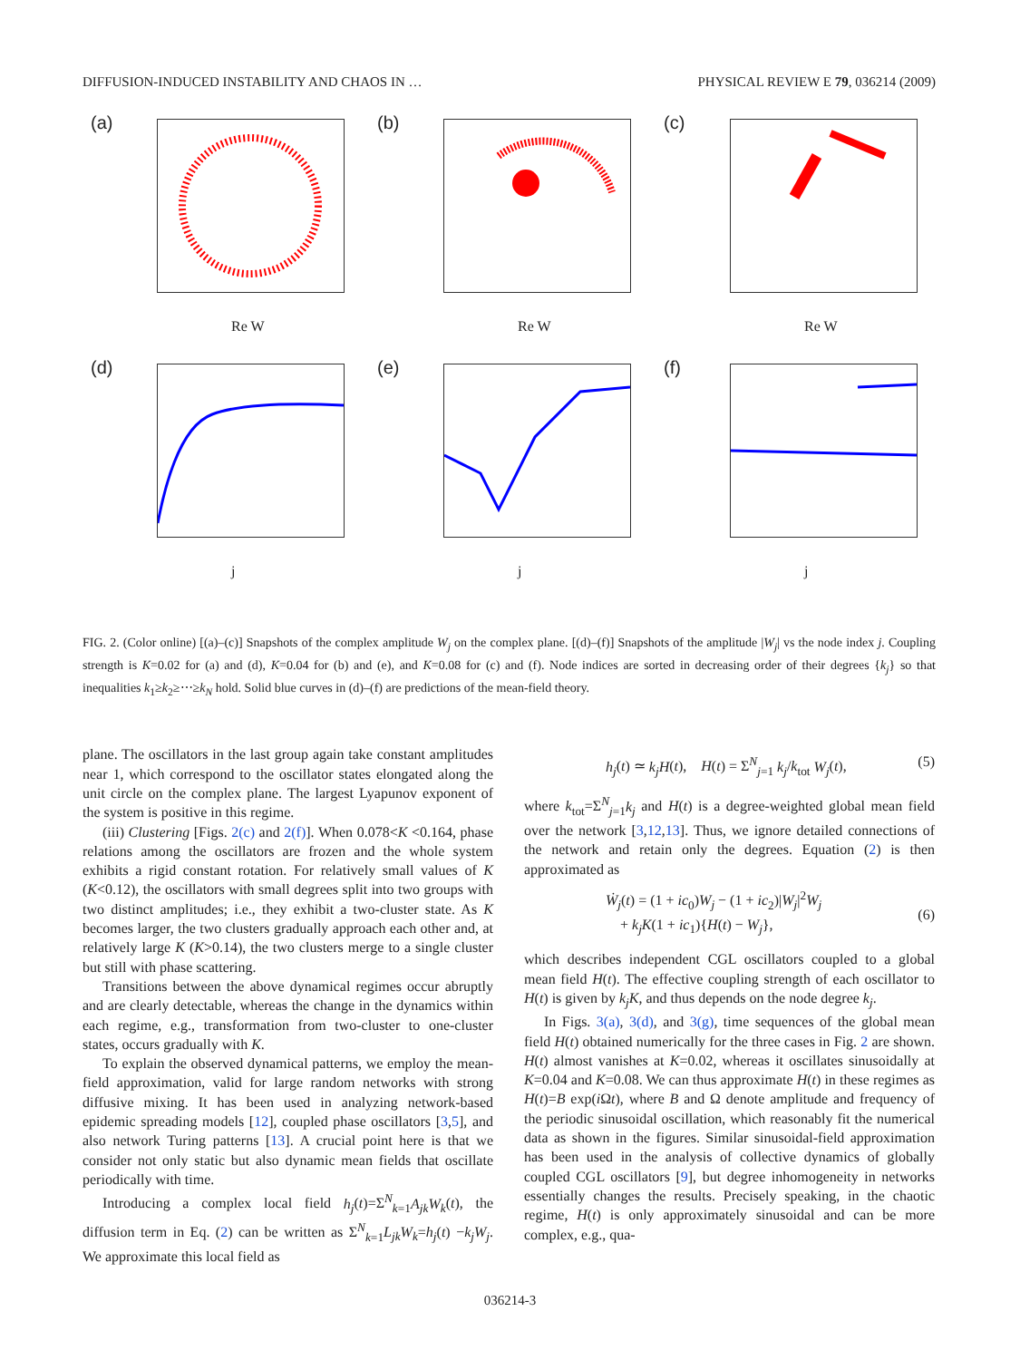DIFFUSION-INDUCED INSTABILITY AND CHAOS IN … PHYSICAL REVIEW E 79, 036214 (2009)
(a)
Re W
(b)
Re W
(c)
Re W
(d)
j
(e)
j
(f)
j
FIG. 2. (Color online) [(a)–(c)] Snapshots of the complex amplitude W<sub>j</sub> on the complex plane. [(d)–(f)] Snapshots of the amplitude |W<sub>j</sub>| vs the node index j. Coupling strength is K=0.02 for (a) and (d), K=0.04 for (b) and (e), and K=0.08 for (c) and (f). Node indices are sorted in decreasing order of their degrees {k<sub>j</sub>} so that inequalities k<sub>1</sub>≥k<sub>2</sub>≥⋯≥k<sub>N</sub> hold. Solid blue curves in (d)–(f) are predictions of the mean-field theory.
plane. The oscillators in the last group again take constant amplitudes near 1, which correspond to the oscillator states elongated along the unit circle on the complex plane. The largest Lyapunov exponent of the system is positive in this regime.
(iii) Clustering [Figs. 2(c) and 2(f)]. When 0.078<K <0.164, phase relations among the oscillators are frozen and the whole system exhibits a rigid constant rotation. For relatively small values of K (K<0.12), the oscillators with small degrees split into two groups with two distinct amplitudes; i.e., they exhibit a two-cluster state. As K becomes larger, the two clusters gradually approach each other and, at relatively large K (K>0.14), the two clusters merge to a single cluster but still with phase scattering.
Transitions between the above dynamical regimes occur abruptly and are clearly detectable, whereas the change in the dynamics within each regime, e.g., transformation from two-cluster to one-cluster states, occurs gradually with K.
To explain the observed dynamical patterns, we employ the mean-field approximation, valid for large random networks with strong diffusive mixing. It has been used in analyzing network-based epidemic spreading models [12], coupled phase oscillators [3,5], and also network Turing patterns [13]. A crucial point here is that we consider not only static but also dynamic mean fields that oscillate periodically with time.
Introducing a complex local field h<sub>j</sub>(t)=Σ<sup>N</sup><sub>k=1</sub>A<sub>jk</sub>W<sub>k</sub>(t), the diffusion term in Eq. (2) can be written as Σ<sup>N</sup><sub>k=1</sub>L<sub>jk</sub>W<sub>k</sub>=h<sub>j</sub>(t) −k<sub>j</sub>W<sub>j</sub>. We approximate this local field as
h<sub>j</sub>(t) ≃ k<sub>j</sub>H(t), H(t) = Σ<sup>N</sup><sub>j=1</sub> k<sub>j</sub>/k<sub>tot</sub> W<sub>j</sub>(t), (5)
where k<sub>tot</sub>=Σ<sup>N</sup><sub>j=1</sub>k<sub>j</sub> and H(t) is a degree-weighted global mean field over the network [3,12,13]. Thus, we ignore detailed connections of the network and retain only the degrees. Equation (2) is then approximated as
Ẇ<sub>j</sub>(t) = (1 + ic<sub>0</sub>)W<sub>j</sub> − (1 + ic<sub>2</sub>)|W<sub>j</sub>|<sup>2</sup>W<sub>j</sub>
+ k<sub>j</sub>K(1 + ic<sub>1</sub>){H(t) − W<sub>j</sub>},
(6)
which describes independent CGL oscillators coupled to a global mean field H(t). The effective coupling strength of each oscillator to H(t) is given by k<sub>j</sub>K, and thus depends on the node degree k<sub>j</sub>.
In Figs. 3(a), 3(d), and 3(g), time sequences of the global mean field H(t) obtained numerically for the three cases in Fig. 2 are shown. H(t) almost vanishes at K=0.02, whereas it oscillates sinusoidally at K=0.04 and K=0.08. We can thus approximate H(t) in these regimes as H(t)=B exp(i Ωt), where B and Ω denote amplitude and frequency of the periodic sinusoidal oscillation, which reasonably fit the numerical data as shown in the figures. Similar sinusoidal-field approximation has been used in the analysis of collective dynamics of globally coupled CGL oscillators [9], but degree inhomogeneity in networks essentially changes the results. Precisely speaking, in the chaotic regime, H(t) is only approximately sinusoidal and can be more complex, e.g., qua-
036214-3